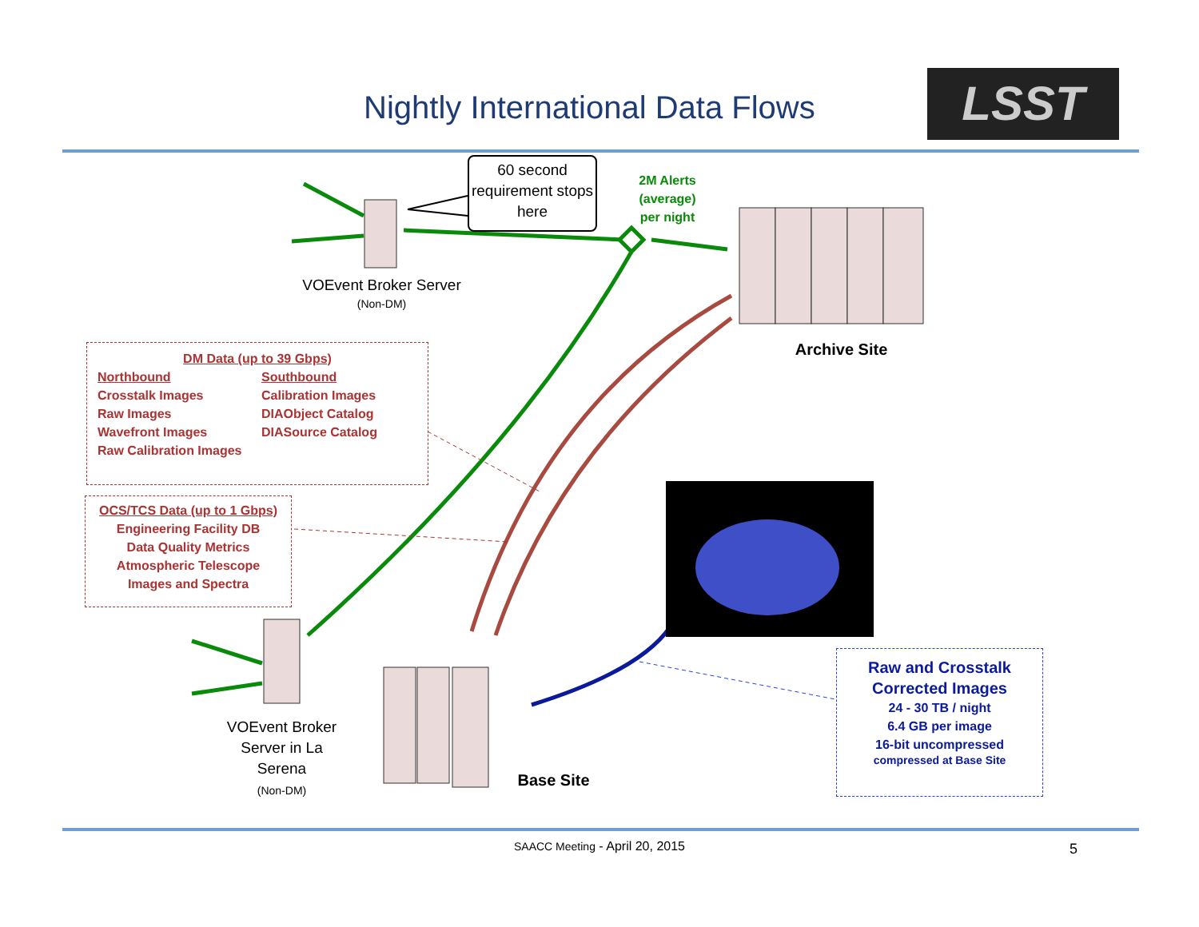Nightly International Data Flows
LSST
60 second requirement stops here
2M Alerts (average) per night
VOEvent Broker Server
(Non-DM)
Archive Site
DM Data (up to 39 Gbps)
Northbound
Crosstalk Images
Raw Images
Wavefront Images
Raw Calibration Images
Southbound
Calibration Images
DIAObject Catalog
DIASource Catalog
OCS/TCS Data (up to 1 Gbps)
Engineering Facility DB
Data Quality Metrics
Atmospheric Telescope
Images and Spectra
VOEvent Broker Server in La Serena
(Non-DM)
Base Site
Raw and Crosstalk Corrected Images
24 - 30 TB / night
6.4 GB per image
16-bit uncompressed
compressed at Base Site
SAACC Meeting - April 20, 2015 5